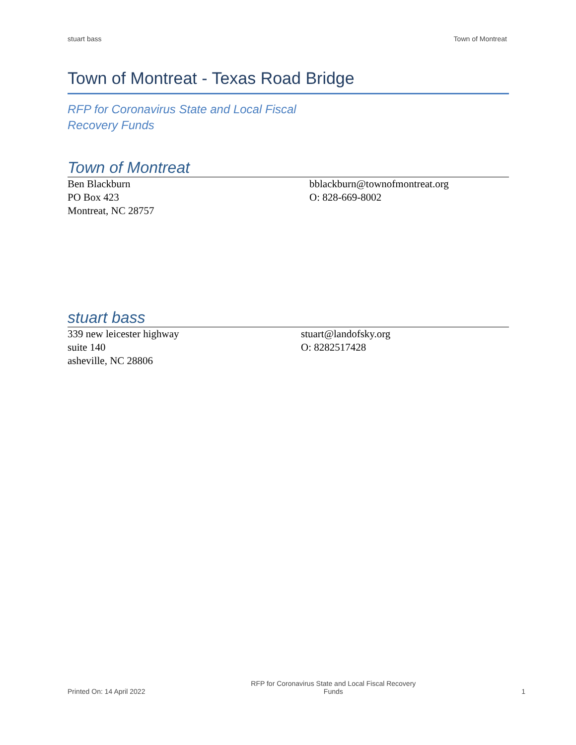stuart bass Town of Montreat
Town of Montreat - Texas Road Bridge
RFP for Coronavirus State and Local Fiscal Recovery Funds
Town of Montreat
Ben Blackburn
PO Box 423
Montreat, NC 28757
bblackburn@townofmontreat.org
O: 828-669-8002
stuart bass
339 new leicester highway
suite 140
asheville, NC 28806
stuart@landofsky.org
O: 8282517428
Printed On: 14 April 2022 RFP for Coronavirus State and Local Fiscal Recovery Funds 1